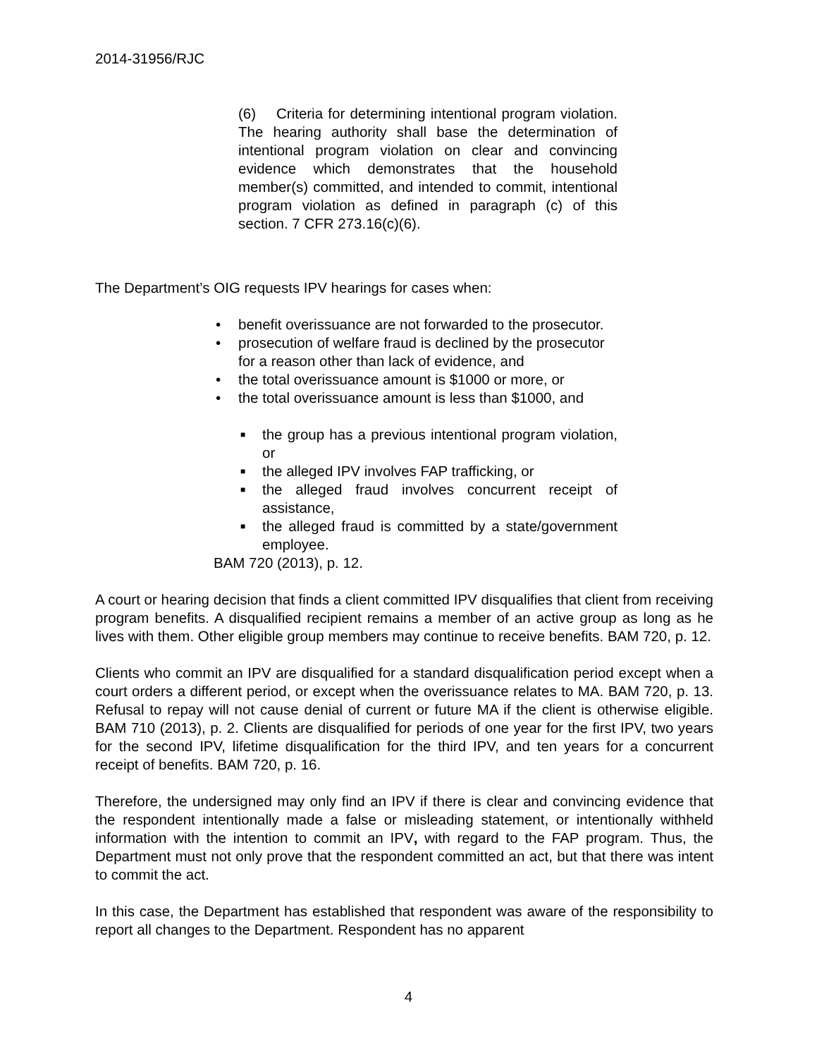2014-31956/RJC
(6) Criteria for determining intentional program violation. The hearing authority shall base the determination of intentional program violation on clear and convincing evidence which demonstrates that the household member(s) committed, and intended to commit, intentional program violation as defined in paragraph (c) of this section. 7 CFR 273.16(c)(6).
The Department’s OIG requests IPV hearings for cases when:
• benefit overissuance are not forwarded to the prosecutor.
• prosecution of welfare fraud is declined by the prosecutor for a reason other than lack of evidence, and
• the total overissuance amount is $1000 or more, or
• the total overissuance amount is less than $1000, and
■ the group has a previous intentional program violation, or
■ the alleged IPV involves FAP trafficking, or
■ the alleged fraud involves concurrent receipt of assistance,
■ the alleged fraud is committed by a state/government employee.
BAM 720 (2013), p. 12.
A court or hearing decision that finds a client committed IPV disqualifies that client from receiving program benefits. A disqualified recipient remains a member of an active group as long as he lives with them. Other eligible group members may continue to receive benefits. BAM 720, p. 12.
Clients who commit an IPV are disqualified for a standard disqualification period except when a court orders a different period, or except when the overissuance relates to MA. BAM 720, p. 13. Refusal to repay will not cause denial of current or future MA if the client is otherwise eligible. BAM 710 (2013), p. 2. Clients are disqualified for periods of one year for the first IPV, two years for the second IPV, lifetime disqualification for the third IPV, and ten years for a concurrent receipt of benefits. BAM 720, p. 16.
Therefore, the undersigned may only find an IPV if there is clear and convincing evidence that the respondent intentionally made a false or misleading statement, or intentionally withheld information with the intention to commit an IPV, with regard to the FAP program. Thus, the Department must not only prove that the respondent committed an act, but that there was intent to commit the act.
In this case, the Department has established that respondent was aware of the responsibility to report all changes to the Department. Respondent has no apparent
4